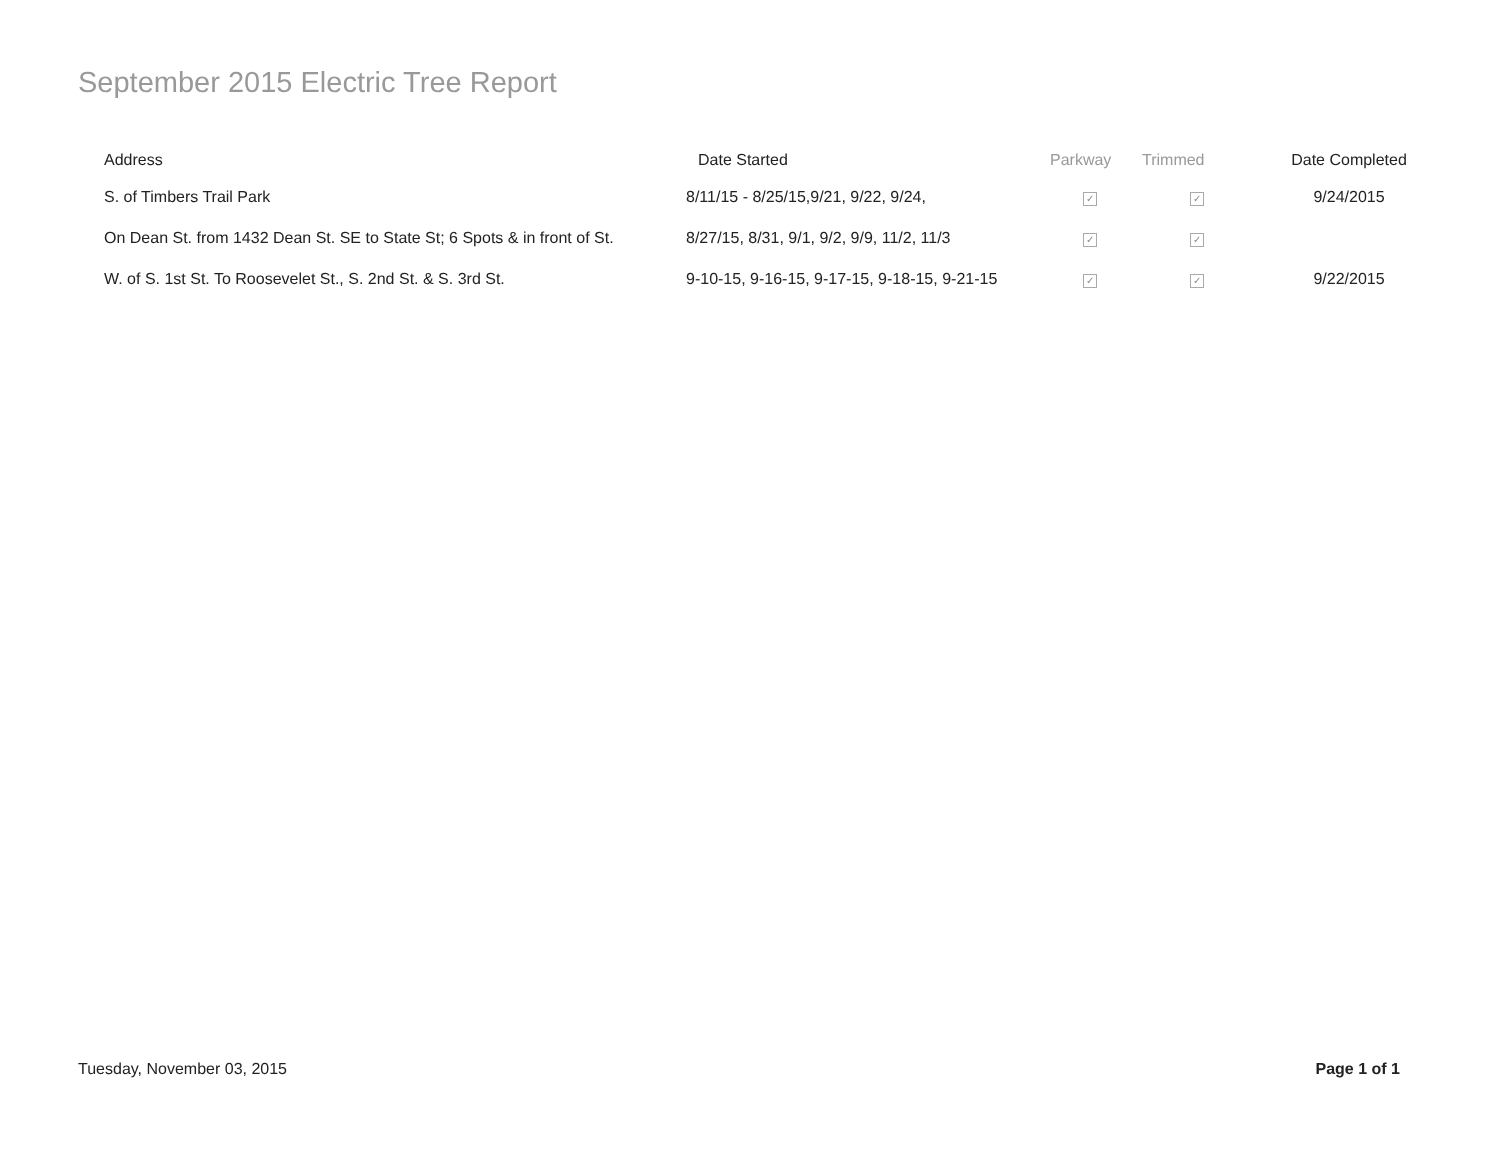September 2015 Electric Tree Report
| Address | Date Started | Parkway | Trimmed | Date Completed |
| --- | --- | --- | --- | --- |
| S. of Timbers Trail Park | 8/11/15 - 8/25/15,9/21, 9/22, 9/24, | ✓ | ✓ | 9/24/2015 |
| On Dean St. from 1432 Dean St. SE to State St; 6 Spots & in front of St. | 8/27/15, 8/31, 9/1, 9/2, 9/9, 11/2, 11/3 | ✓ | ✓ | |
| W. of S. 1st St. To Roosevelet St., S. 2nd St. & S. 3rd St. | 9-10-15, 9-16-15, 9-17-15, 9-18-15, 9-21-15 | ✓ | ✓ | 9/22/2015 |
Tuesday, November 03, 2015 Page 1 of 1